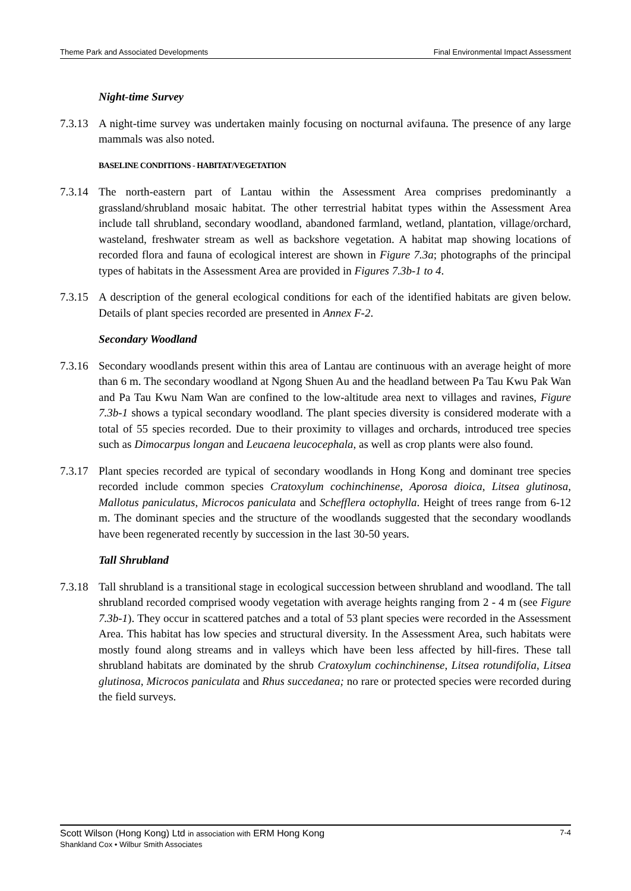Theme Park and Associated Developments Final Environmental Impact Assessment
Night-time Survey
7.3.13
A night-time survey was undertaken mainly focusing on nocturnal avifauna. The presence of any large mammals was also noted.
BASELINE CONDITIONS - HABITAT/VEGETATION
7.3.14
The north-eastern part of Lantau within the Assessment Area comprises predominantly a grassland/shrubland mosaic habitat. The other terrestrial habitat types within the Assessment Area include tall shrubland, secondary woodland, abandoned farmland, wetland, plantation, village/orchard, wasteland, freshwater stream as well as backshore vegetation. A habitat map showing locations of recorded flora and fauna of ecological interest are shown in Figure 7.3a; photographs of the principal types of habitats in the Assessment Area are provided in Figures 7.3b-1 to 4.
7.3.15
A description of the general ecological conditions for each of the identified habitats are given below. Details of plant species recorded are presented in Annex F-2.
Secondary Woodland
7.3.16
Secondary woodlands present within this area of Lantau are continuous with an average height of more than 6 m. The secondary woodland at Ngong Shuen Au and the headland between Pa Tau Kwu Pak Wan and Pa Tau Kwu Nam Wan are confined to the low-altitude area next to villages and ravines, Figure 7.3b-1 shows a typical secondary woodland. The plant species diversity is considered moderate with a total of 55 species recorded. Due to their proximity to villages and orchards, introduced tree species such as Dimocarpus longan and Leucaena leucocephala, as well as crop plants were also found.
7.3.17
Plant species recorded are typical of secondary woodlands in Hong Kong and dominant tree species recorded include common species Cratoxylum cochinchinense, Aporosa dioica, Litsea glutinosa, Mallotus paniculatus, Microcos paniculata and Schefflera octophylla. Height of trees range from 6-12 m. The dominant species and the structure of the woodlands suggested that the secondary woodlands have been regenerated recently by succession in the last 30-50 years.
Tall Shrubland
7.3.18
Tall shrubland is a transitional stage in ecological succession between shrubland and woodland. The tall shrubland recorded comprised woody vegetation with average heights ranging from 2 - 4 m (see Figure 7.3b-1). They occur in scattered patches and a total of 53 plant species were recorded in the Assessment Area. This habitat has low species and structural diversity. In the Assessment Area, such habitats were mostly found along streams and in valleys which have been less affected by hill-fires. These tall shrubland habitats are dominated by the shrub Cratoxylum cochinchinense, Litsea rotundifolia, Litsea glutinosa, Microcos paniculata and Rhus succedanea; no rare or protected species were recorded during the field surveys.
7-4 Scott Wilson (Hong Kong) Ltd in association with ERM Hong Kong
Shankland Cox • Wilbur Smith Associates